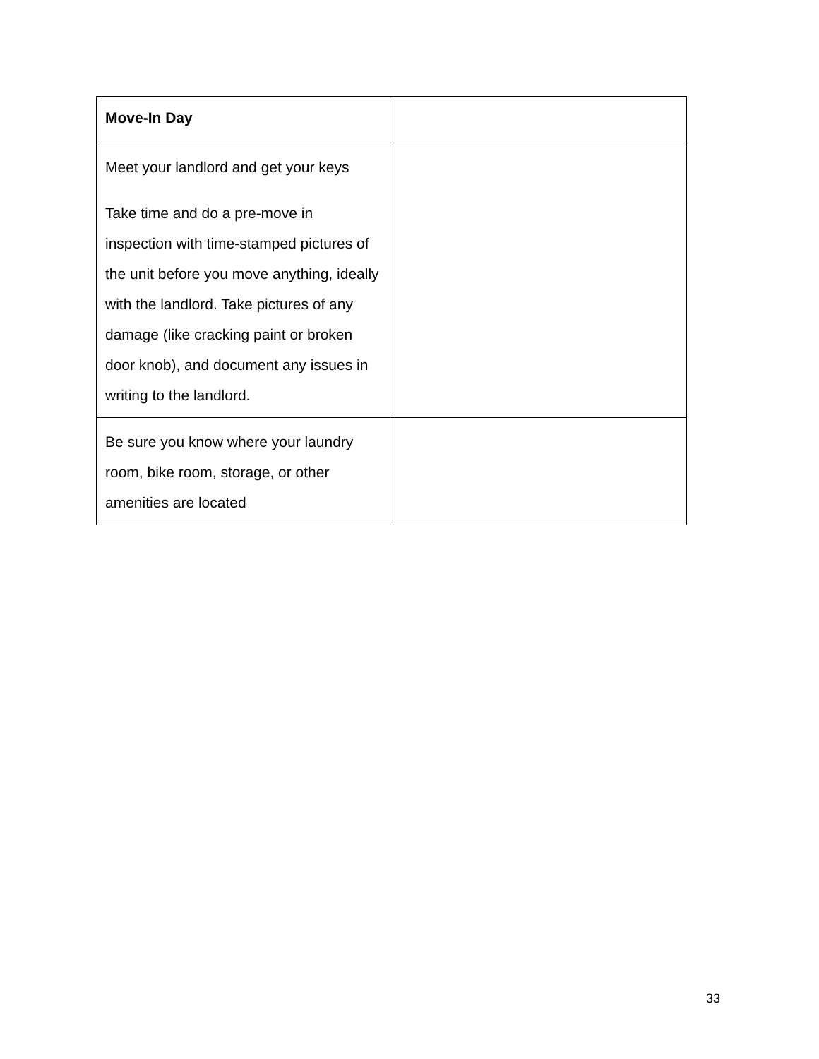| Move-In Day | |
| Meet your landlord and get your keys Take time and do a pre-move in inspection with time-stamped pictures of the unit before you move anything, ideally with the landlord. Take pictures of any damage (like cracking paint or broken door knob), and document any issues in writing to the landlord. | |
| Be sure you know where your laundry room, bike room, storage, or other amenities are located | |
33